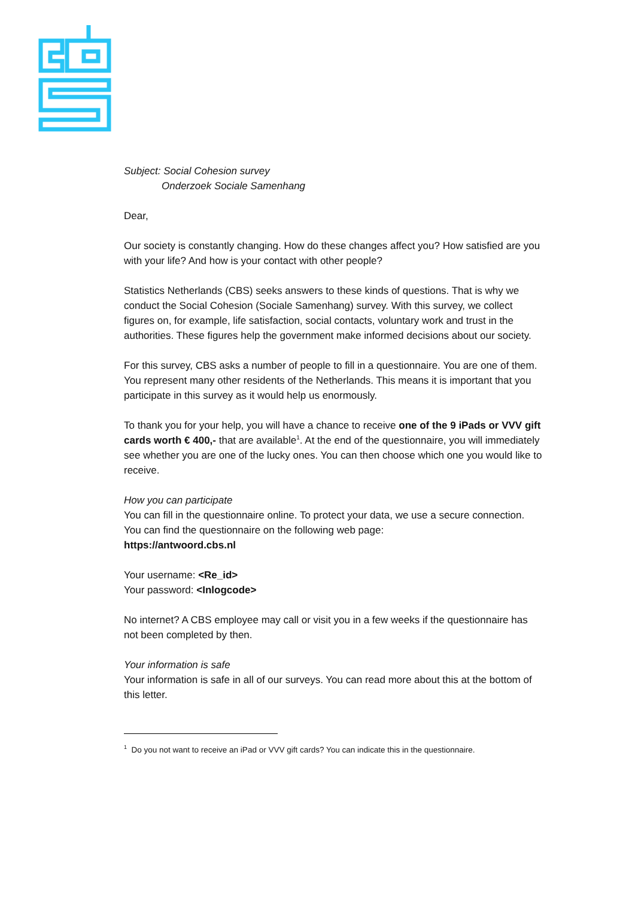Subject: Social Cohesion survey
Onderzoek Sociale Samenhang
Dear,
Our society is constantly changing. How do these changes affect you? How satisfied are you with your life? And how is your contact with other people?
Statistics Netherlands (CBS) seeks answers to these kinds of questions. That is why we conduct the Social Cohesion (Sociale Samenhang) survey. With this survey, we collect figures on, for example, life satisfaction, social contacts, voluntary work and trust in the authorities. These figures help the government make informed decisions about our society.
For this survey, CBS asks a number of people to fill in a questionnaire. You are one of them. You represent many other residents of the Netherlands. This means it is important that you participate in this survey as it would help us enormously.
To thank you for your help, you will have a chance to receive one of the 9 iPads or VVV gift cards worth € 400,- that are available<sup>1</sup>. At the end of the questionnaire, you will immediately see whether you are one of the lucky ones. You can then choose which one you would like to receive.
How you can participate
You can fill in the questionnaire online. To protect your data, we use a secure connection. You can find the questionnaire on the following web page:
https://antwoord.cbs.nl
Your username: <Re_id>
Your password: <Inlogcode>
No internet? A CBS employee may call or visit you in a few weeks if the questionnaire has not been completed by then.
Your information is safe
Your information is safe in all of our surveys. You can read more about this at the bottom of this letter.
<sup>1</sup> Do you not want to receive an iPad or VVV gift cards? You can indicate this in the questionnaire.